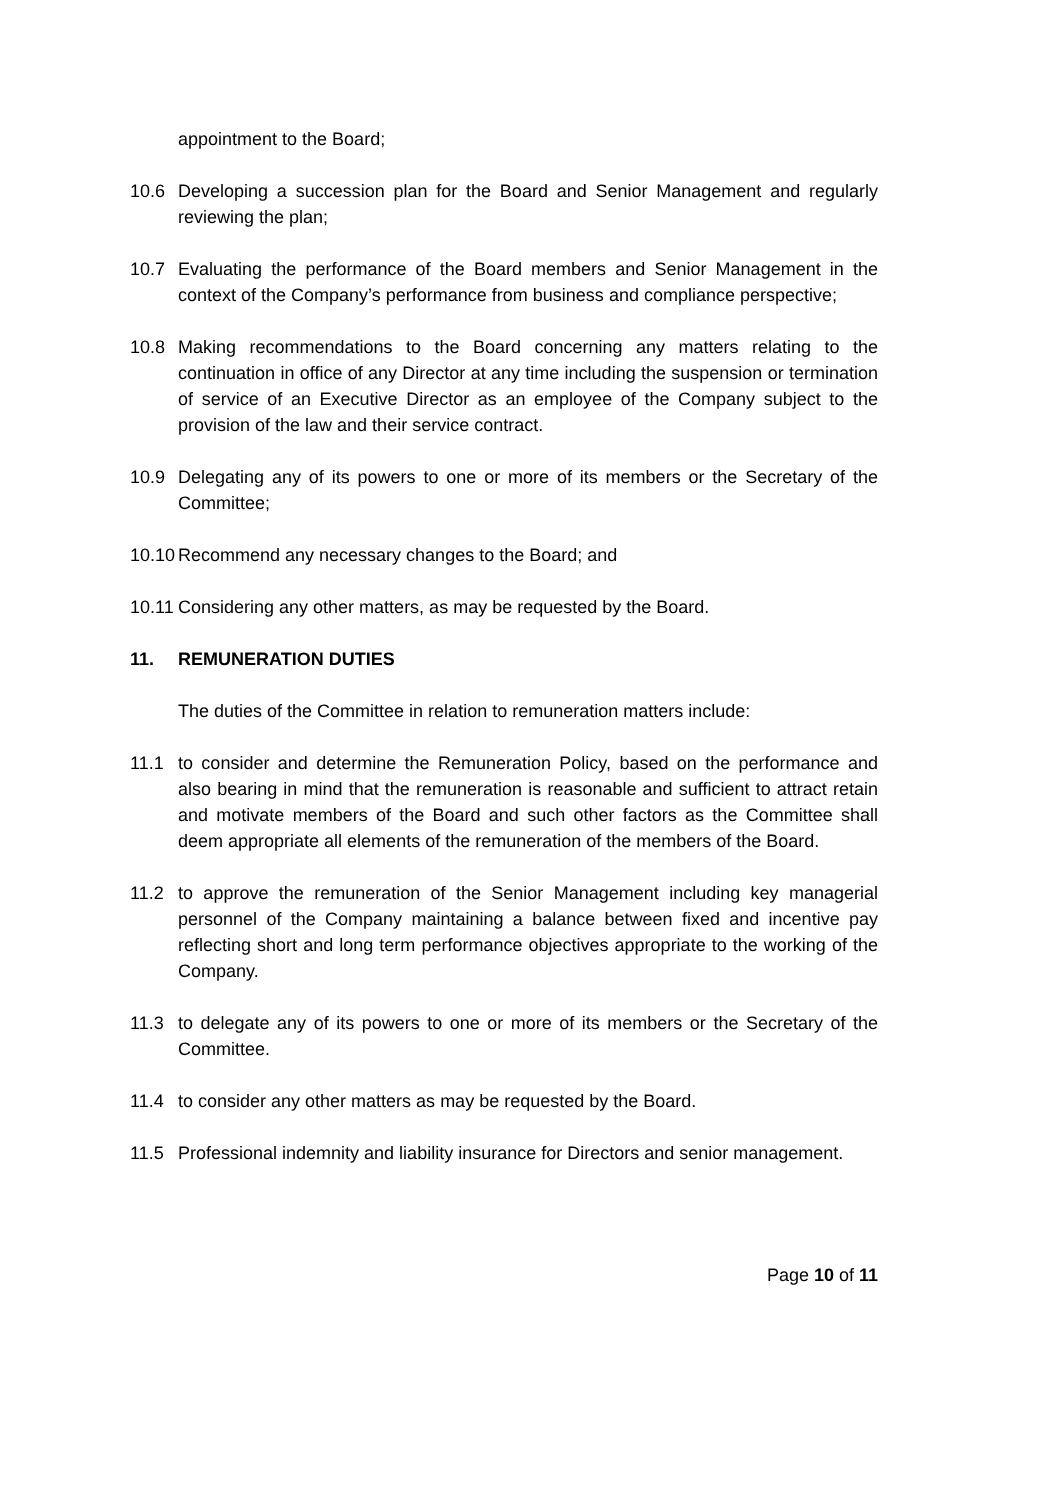appointment to the Board;
10.6 Developing a succession plan for the Board and Senior Management and regularly reviewing the plan;
10.7 Evaluating the performance of the Board members and Senior Management in the context of the Company’s performance from business and compliance perspective;
10.8 Making recommendations to the Board concerning any matters relating to the continuation in office of any Director at any time including the suspension or termination of service of an Executive Director as an employee of the Company subject to the provision of the law and their service contract.
10.9 Delegating any of its powers to one or more of its members or the Secretary of the Committee;
10.10 Recommend any necessary changes to the Board; and
10.11 Considering any other matters, as may be requested by the Board.
11. REMUNERATION DUTIES
The duties of the Committee in relation to remuneration matters include:
11.1 to consider and determine the Remuneration Policy, based on the performance and also bearing in mind that the remuneration is reasonable and sufficient to attract retain and motivate members of the Board and such other factors as the Committee shall deem appropriate all elements of the remuneration of the members of the Board.
11.2 to approve the remuneration of the Senior Management including key managerial personnel of the Company maintaining a balance between fixed and incentive pay reflecting short and long term performance objectives appropriate to the working of the Company.
11.3 to delegate any of its powers to one or more of its members or the Secretary of the Committee.
11.4 to consider any other matters as may be requested by the Board.
11.5 Professional indemnity and liability insurance for Directors and senior management.
Page 10 of 11